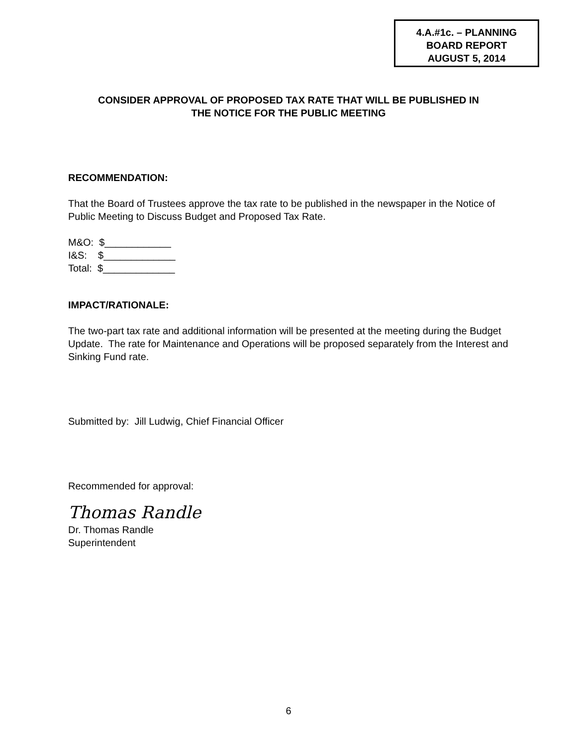4.A.#1c. – PLANNING
BOARD REPORT
AUGUST 5, 2014
CONSIDER APPROVAL OF PROPOSED TAX RATE THAT WILL BE PUBLISHED IN
THE NOTICE FOR THE PUBLIC MEETING
RECOMMENDATION:
That the Board of Trustees approve the tax rate to be published in the newspaper in the Notice of Public Meeting to Discuss Budget and Proposed Tax Rate.
M&O: $____________
I&S: $_____________
Total: $_____________
IMPACT/RATIONALE:
The two-part tax rate and additional information will be presented at the meeting during the Budget Update. The rate for Maintenance and Operations will be proposed separately from the Interest and Sinking Fund rate.
Submitted by: Jill Ludwig, Chief Financial Officer
Recommended for approval:
Thomas Randle
Dr. Thomas Randle
Superintendent
6